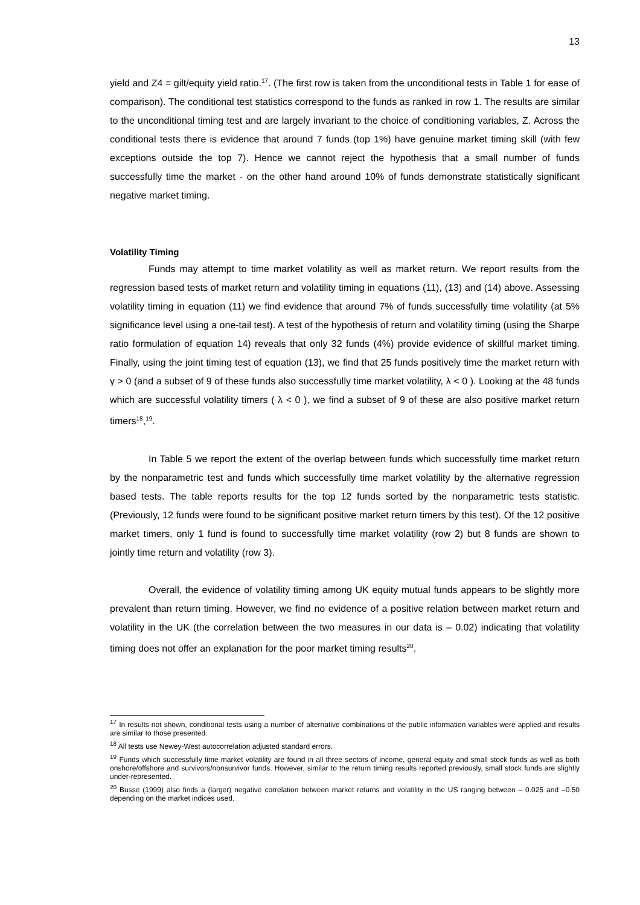13
yield and Z4 = gilt/equity yield ratio.<sup>17</sup>. (The first row is taken from the unconditional tests in Table 1 for ease of comparison). The conditional test statistics correspond to the funds as ranked in row 1. The results are similar to the unconditional timing test and are largely invariant to the choice of conditioning variables, Z. Across the conditional tests there is evidence that around 7 funds (top 1%) have genuine market timing skill (with few exceptions outside the top 7). Hence we cannot reject the hypothesis that a small number of funds successfully time the market - on the other hand around 10% of funds demonstrate statistically significant negative market timing.
Volatility Timing
Funds may attempt to time market volatility as well as market return. We report results from the regression based tests of market return and volatility timing in equations (11), (13) and (14) above. Assessing volatility timing in equation (11) we find evidence that around 7% of funds successfully time volatility (at 5% significance level using a one-tail test). A test of the hypothesis of return and volatility timing (using the Sharpe ratio formulation of equation 14) reveals that only 32 funds (4%) provide evidence of skillful market timing. Finally, using the joint timing test of equation (13), we find that 25 funds positively time the market return with γ > 0 (and a subset of 9 of these funds also successfully time market volatility, λ < 0 ). Looking at the 48 funds which are successful volatility timers ( λ < 0 ), we find a subset of 9 of these are also positive market return timers<sup>18</sup>,<sup>19</sup>.
In Table 5 we report the extent of the overlap between funds which successfully time market return by the nonparametric test and funds which successfully time market volatility by the alternative regression based tests. The table reports results for the top 12 funds sorted by the nonparametric tests statistic. (Previously, 12 funds were found to be significant positive market return timers by this test). Of the 12 positive market timers, only 1 fund is found to successfully time market volatility (row 2) but 8 funds are shown to jointly time return and volatility (row 3).
Overall, the evidence of volatility timing among UK equity mutual funds appears to be slightly more prevalent than return timing. However, we find no evidence of a positive relation between market return and volatility in the UK (the correlation between the two measures in our data is – 0.02) indicating that volatility timing does not offer an explanation for the poor market timing results<sup>20</sup>.
<sup>17</sup> In results not shown, conditional tests using a number of alternative combinations of the public information variables were applied and results are similar to those presented.
<sup>18</sup> All tests use Newey-West autocorrelation adjusted standard errors.
<sup>19</sup> Funds which successfully time market volatility are found in all three sectors of income, general equity and small stock funds as well as both onshore/offshore and survivors/nonsurvivor funds. However, similar to the return timing results reported previously, small stock funds are slightly under-represented.
<sup>20</sup> Busse (1999) also finds a (larger) negative correlation between market returns and volatility in the US ranging between – 0.025 and –0.50 depending on the market indices used.